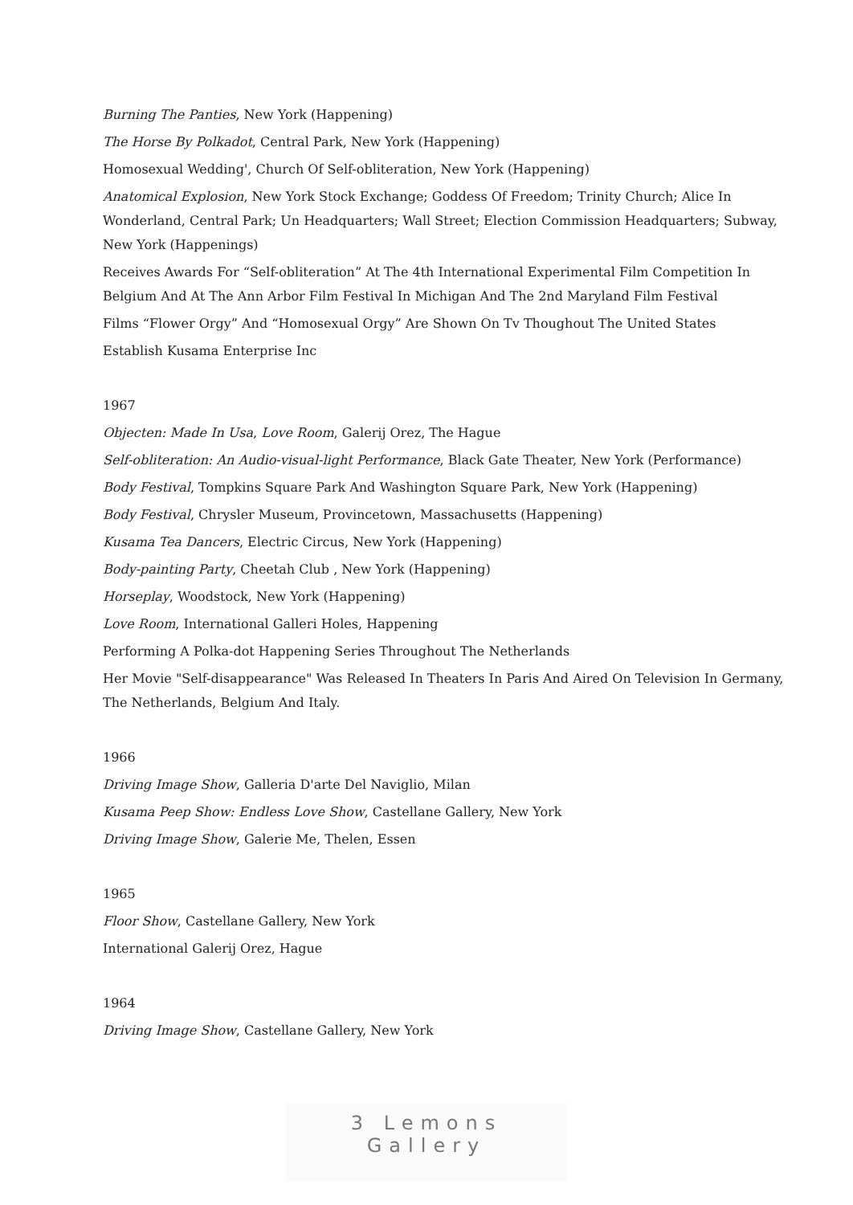Burning The Panties, New York (Happening)
The Horse By Polkadot, Central Park, New York (Happening)
Homosexual Wedding', Church Of Self-obliteration, New York (Happening)
Anatomical Explosion, New York Stock Exchange; Goddess Of Freedom; Trinity Church; Alice In Wonderland, Central Park; Un Headquarters; Wall Street; Election Commission Headquarters; Subway, New York (Happenings)
Receives Awards For “Self-obliteration” At The 4th International Experimental Film Competition In Belgium And At The Ann Arbor Film Festival In Michigan And The 2nd Maryland Film Festival
Films “Flower Orgy” And “Homosexual Orgy” Are Shown On Tv Thoughout The United States
Establish Kusama Enterprise Inc
1967
Objecten: Made In Usa, Love Room, Galerij Orez, The Hague
Self-obliteration: An Audio-visual-light Performance, Black Gate Theater, New York (Performance)
Body Festival, Tompkins Square Park And Washington Square Park, New York (Happening)
Body Festival, Chrysler Museum, Provincetown, Massachusetts (Happening)
Kusama Tea Dancers, Electric Circus, New York (Happening)
Body-painting Party, Cheetah Club , New York (Happening)
Horseplay, Woodstock, New York (Happening)
Love Room, International Galleri Holes, Happening
Performing A Polka-dot Happening Series Throughout The Netherlands
Her Movie "Self-disappearance" Was Released In Theaters In Paris And Aired On Television In Germany, The Netherlands, Belgium And Italy.
1966
Driving Image Show, Galleria D'arte Del Naviglio, Milan
Kusama Peep Show: Endless Love Show, Castellane Gallery, New York
Driving Image Show, Galerie Me, Thelen, Essen
1965
Floor Show, Castellane Gallery, New York
International Galerij Orez, Hague
1964
Driving Image Show, Castellane Gallery, New York
3 Lemons Gallery